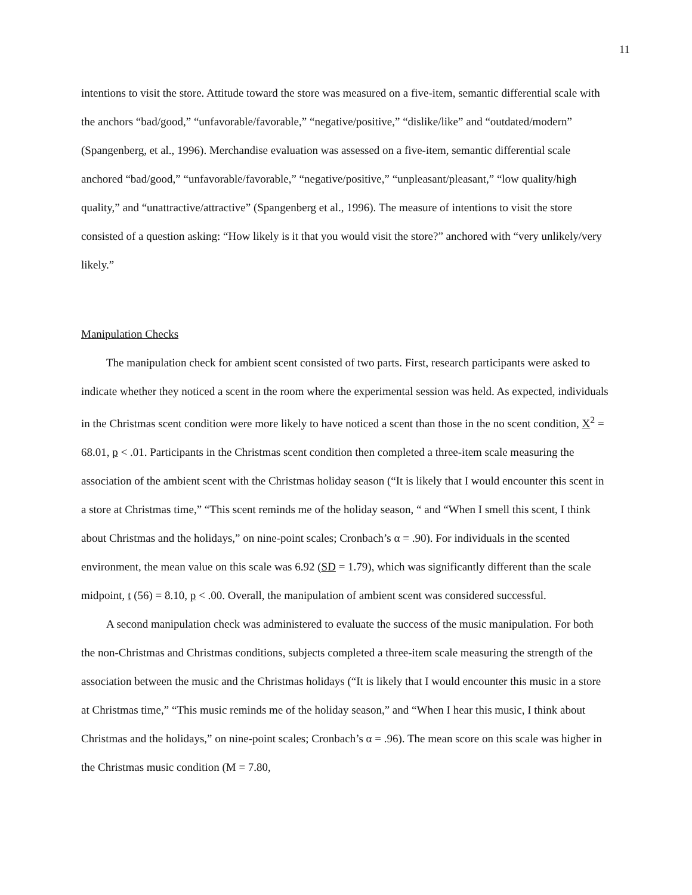11
intentions to visit the store. Attitude toward the store was measured on a five-item, semantic differential scale with the anchors “bad/good,” “unfavorable/favorable,” “negative/positive,” “dislike/like” and “outdated/modern” (Spangenberg, et al., 1996). Merchandise evaluation was assessed on a five-item, semantic differential scale anchored “bad/good,” “unfavorable/favorable,” “negative/positive,” “unpleasant/pleasant,” “low quality/high quality,” and “unattractive/attractive” (Spangenberg et al., 1996). The measure of intentions to visit the store consisted of a question asking: “How likely is it that you would visit the store?” anchored with “very unlikely/very likely.”
Manipulation Checks
The manipulation check for ambient scent consisted of two parts. First, research participants were asked to indicate whether they noticed a scent in the room where the experimental session was held. As expected, individuals in the Christmas scent condition were more likely to have noticed a scent than those in the no scent condition, X<sup>2</sup> = 68.01, p < .01. Participants in the Christmas scent condition then completed a three-item scale measuring the association of the ambient scent with the Christmas holiday season (“It is likely that I would encounter this scent in a store at Christmas time,” “This scent reminds me of the holiday season, “ and “When I smell this scent, I think about Christmas and the holidays,” on nine-point scales; Cronbach’s α = .90). For individuals in the scented environment, the mean value on this scale was 6.92 (SD = 1.79), which was significantly different than the scale midpoint, t (56) = 8.10, p < .00. Overall, the manipulation of ambient scent was considered successful.
A second manipulation check was administered to evaluate the success of the music manipulation. For both the non-Christmas and Christmas conditions, subjects completed a three-item scale measuring the strength of the association between the music and the Christmas holidays (“It is likely that I would encounter this music in a store at Christmas time,” “This music reminds me of the holiday season,” and “When I hear this music, I think about Christmas and the holidays,” on nine-point scales; Cronbach’s α = .96). The mean score on this scale was higher in the Christmas music condition (M = 7.80,